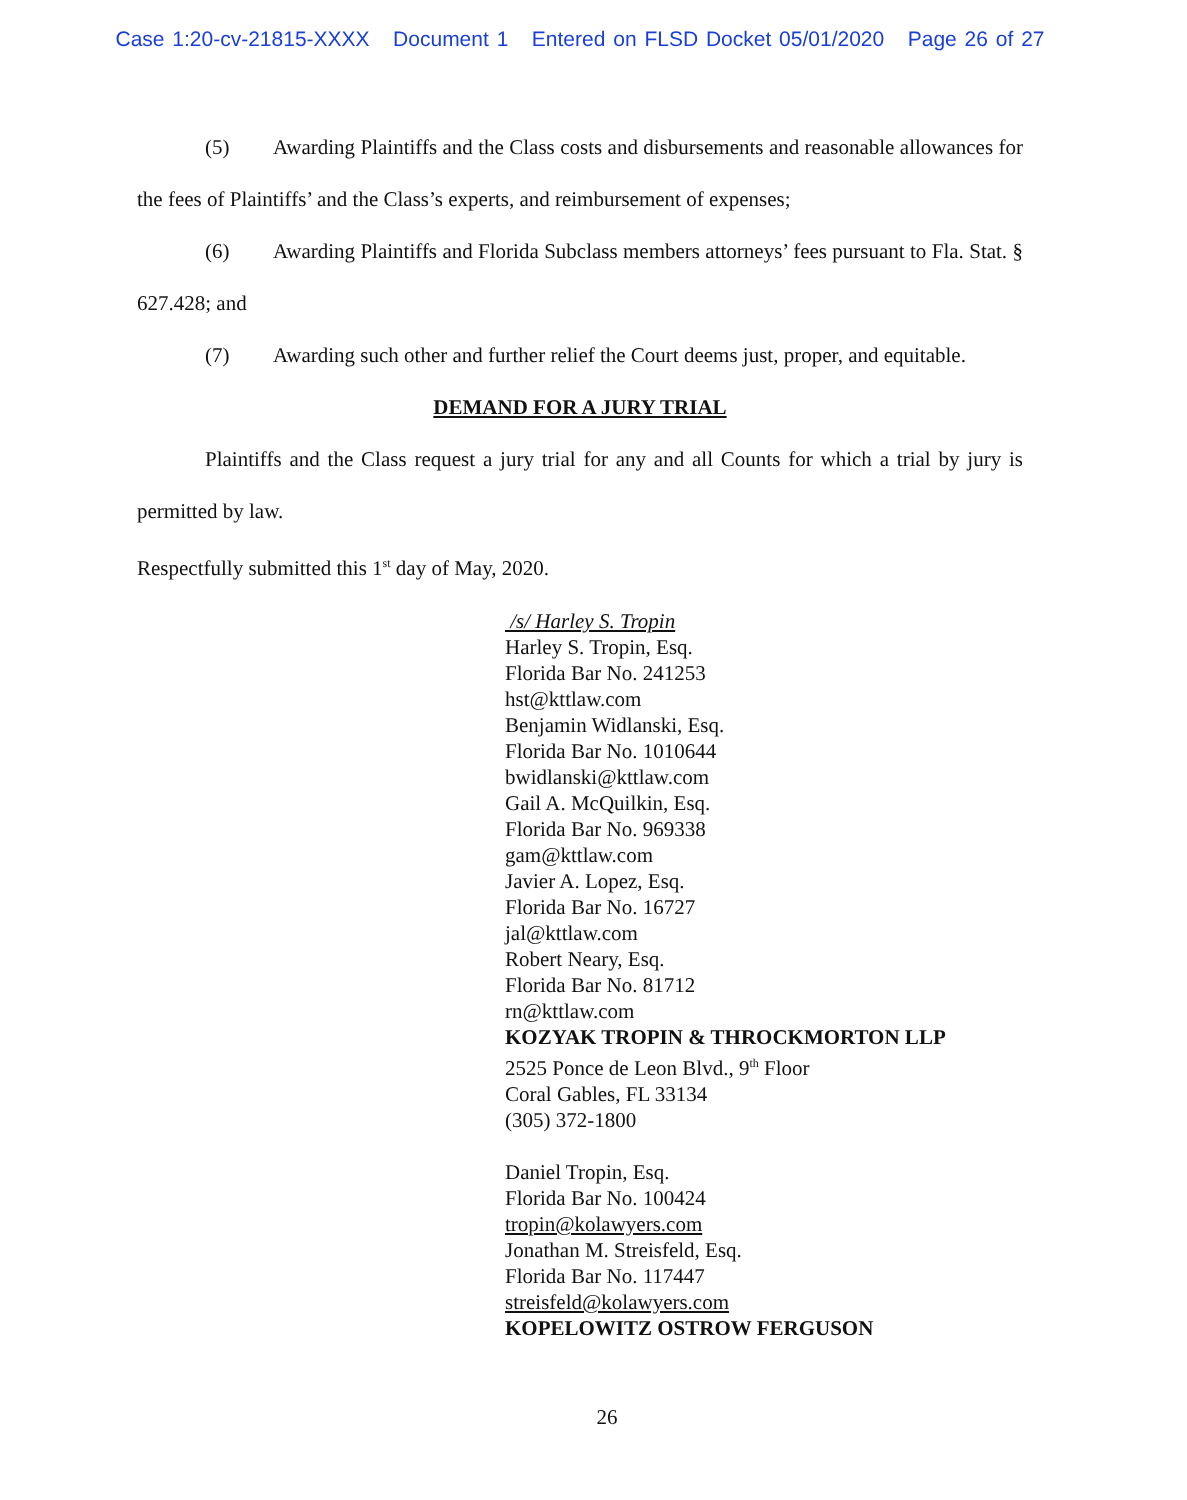Case 1:20-cv-21815-XXXX Document 1 Entered on FLSD Docket 05/01/2020 Page 26 of 27
(5) Awarding Plaintiffs and the Class costs and disbursements and reasonable allowances for the fees of Plaintiffs’ and the Class’s experts, and reimbursement of expenses;
(6) Awarding Plaintiffs and Florida Subclass members attorneys’ fees pursuant to Fla. Stat. § 627.428; and
(7) Awarding such other and further relief the Court deems just, proper, and equitable.
DEMAND FOR A JURY TRIAL
Plaintiffs and the Class request a jury trial for any and all Counts for which a trial by jury is permitted by law.
Respectfully submitted this 1<sup>st</sup> day of May, 2020.
/s/ Harley S. Tropin
Harley S. Tropin, Esq.
Florida Bar No. 241253
hst@kttlaw.com
Benjamin Widlanski, Esq.
Florida Bar No. 1010644
bwidlanski@kttlaw.com
Gail A. McQuilkin, Esq.
Florida Bar No. 969338
gam@kttlaw.com
Javier A. Lopez, Esq.
Florida Bar No. 16727
jal@kttlaw.com
Robert Neary, Esq.
Florida Bar No. 81712
rn@kttlaw.com
KOZYAK TROPIN & THROCKMORTON LLP
2525 Ponce de Leon Blvd., 9<sup>th</sup> Floor
Coral Gables, FL 33134
(305) 372-1800
Daniel Tropin, Esq.
Florida Bar No. 100424
tropin@kolawyers.com
Jonathan M. Streisfeld, Esq.
Florida Bar No. 117447
streisfeld@kolawyers.com
KOPELOWITZ OSTROW FERGUSON
26